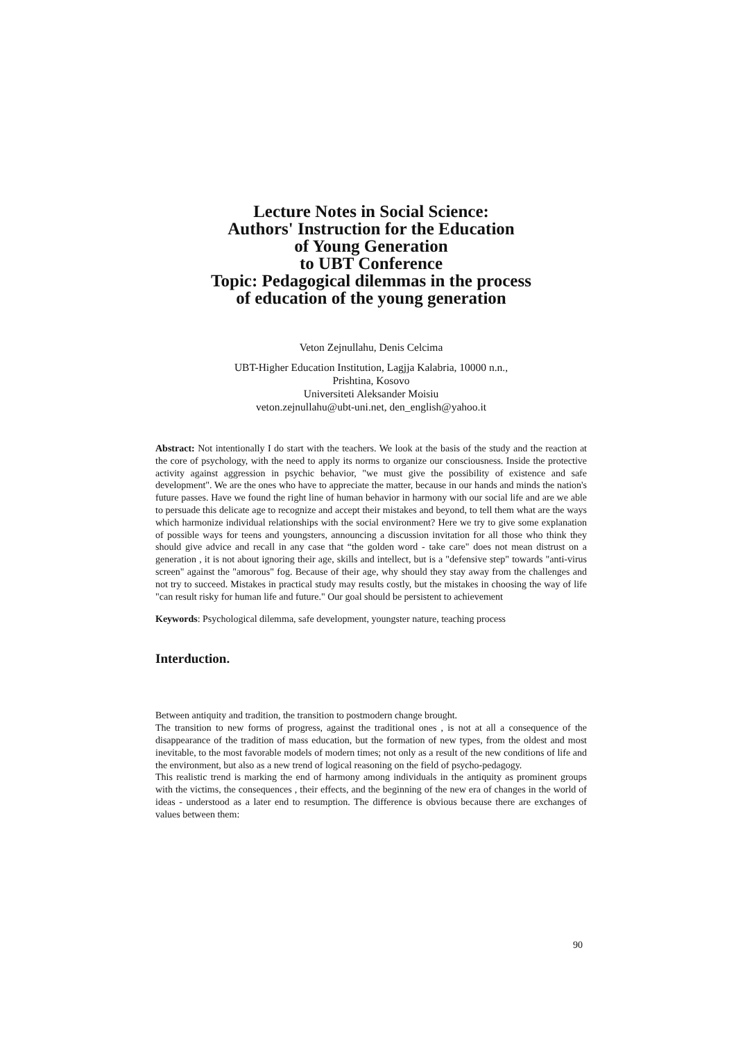Lecture Notes in Social Science:
Authors' Instruction for the Education
of Young Generation
to UBT Conference
Topic: Pedagogical dilemmas in the process
of education of the young generation
Veton Zejnullahu, Denis Celcima
UBT-Higher Education Institution, Lagjja Kalabria, 10000 n.n.,
Prishtina, Kosovo
Universiteti Aleksander Moisiu
veton.zejnullahu@ubt-uni.net, den_english@yahoo.it
Abstract: Not intentionally I do start with the teachers. We look at the basis of the study and the reaction at the core of psychology, with the need to apply its norms to organize our consciousness. Inside the protective activity against aggression in psychic behavior, "we must give the possibility of existence and safe development". We are the ones who have to appreciate the matter, because in our hands and minds the nation's future passes. Have we found the right line of human behavior in harmony with our social life and are we able to persuade this delicate age to recognize and accept their mistakes and beyond, to tell them what are the ways which harmonize individual relationships with the social environment? Here we try to give some explanation of possible ways for teens and youngsters, announcing a discussion invitation for all those who think they should give advice and recall in any case that “the golden word - take care" does not mean distrust on a generation , it is not about ignoring their age, skills and intellect, but is a "defensive step" towards "anti-virus screen" against the "amorous" fog. Because of their age, why should they stay away from the challenges and not try to succeed. Mistakes in practical study may results costly, but the mistakes in choosing the way of life "can result risky for human life and future." Our goal should be persistent to achievement
Keywords: Psychological dilemma, safe development, youngster nature, teaching process
Interduction.
Between antiquity and tradition, the transition to postmodern change brought.
The transition to new forms of progress, against the traditional ones , is not at all a consequence of the disappearance of the tradition of mass education, but the formation of new types, from the oldest and most inevitable, to the most favorable models of modern times; not only as a result of the new conditions of life and the environment, but also as a new trend of logical reasoning on the field of psycho-pedagogy.
This realistic trend is marking the end of harmony among individuals in the antiquity as prominent groups with the victims, the consequences , their effects, and the beginning of the new era of changes in the world of ideas - understood as a later end to resumption. The difference is obvious because there are exchanges of values between them:
90